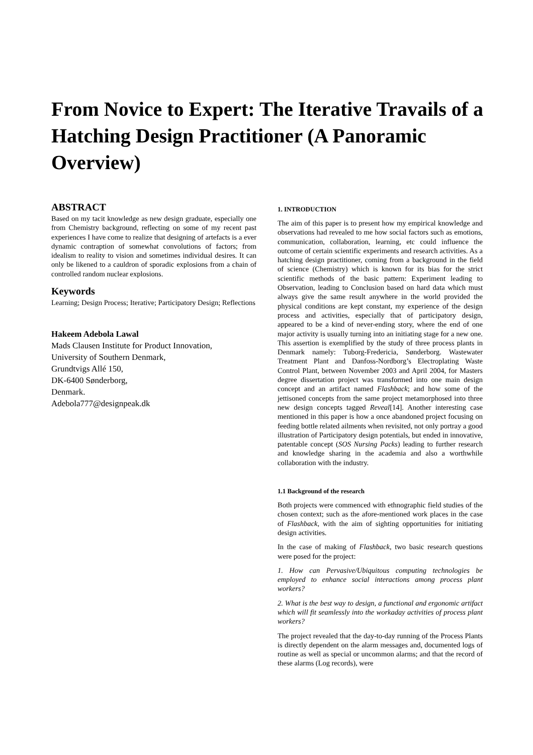From Novice to Expert: The Iterative Travails of a Hatching Design Practitioner (A Panoramic Overview)
ABSTRACT
Based on my tacit knowledge as new design graduate, especially one from Chemistry background, reflecting on some of my recent past experiences I have come to realize that designing of artefacts is a ever dynamic contraption of somewhat convolutions of factors; from idealism to reality to vision and sometimes individual desires. It can only be likened to a cauldron of sporadic explosions from a chain of controlled random nuclear explosions.
Keywords
Learning; Design Process; Iterative; Participatory Design; Reflections
Hakeem Adebola Lawal
Mads Clausen Institute for Product Innovation,
University of Southern Denmark,
Grundtvigs Allé 150,
DK-6400 Sønderborg,
Denmark.
Adebola777@designpeak.dk
1. INTRODUCTION
The aim of this paper is to present how my empirical knowledge and observations had revealed to me how social factors such as emotions, communication, collaboration, learning, etc could influence the outcome of certain scientific experiments and research activities. As a hatching design practitioner, coming from a background in the field of science (Chemistry) which is known for its bias for the strict scientific methods of the basic pattern: Experiment leading to Observation, leading to Conclusion based on hard data which must always give the same result anywhere in the world provided the physical conditions are kept constant, my experience of the design process and activities, especially that of participatory design, appeared to be a kind of never-ending story, where the end of one major activity is usually turning into an initiating stage for a new one. This assertion is exemplified by the study of three process plants in Denmark namely: Tuborg-Fredericia, Sønderborg. Wastewater Treatment Plant and Danfoss-Nordborg’s Electroplating Waste Control Plant, between November 2003 and April 2004, for Masters degree dissertation project was transformed into one main design concept and an artifact named Flashback; and how some of the jettisoned concepts from the same project metamorphosed into three new design concepts tagged Reveal[14]. Another interesting case mentioned in this paper is how a once abandoned project focusing on feeding bottle related ailments when revisited, not only portray a good illustration of Participatory design potentials, but ended in innovative, patentable concept (SOS Nursing Packs) leading to further research and knowledge sharing in the academia and also a worthwhile collaboration with the industry.
1.1 Background of the research
Both projects were commenced with ethnographic field studies of the chosen context; such as the afore-mentioned work places in the case of Flashback, with the aim of sighting opportunities for initiating design activities.
In the case of making of Flashback, two basic research questions were posed for the project:
1. How can Pervasive/Ubiquitous computing technologies be employed to enhance social interactions among process plant workers?
2. What is the best way to design, a functional and ergonomic artifact which will fit seamlessly into the workaday activities of process plant workers?
The project revealed that the day-to-day running of the Process Plants is directly dependent on the alarm messages and, documented logs of routine as well as special or uncommon alarms; and that the record of these alarms (Log records), were